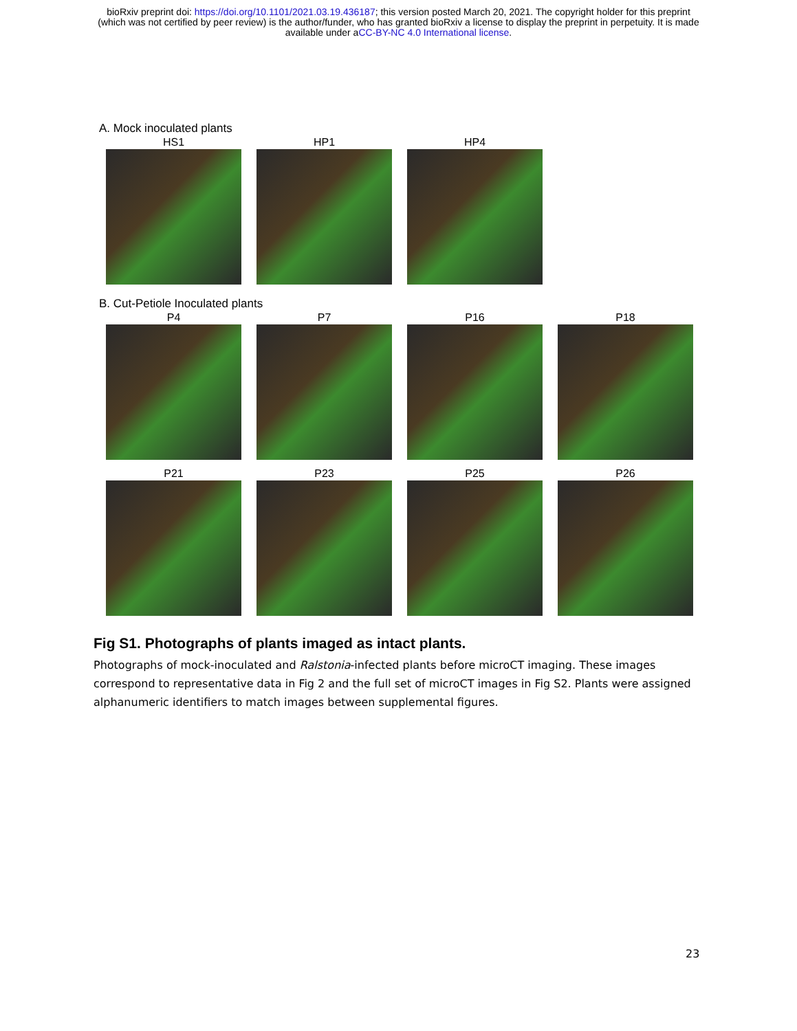bioRxiv preprint doi: https://doi.org/10.1101/2021.03.19.436187; this version posted March 20, 2021. The copyright holder for this preprint
(which was not certified by peer review) is the author/funder, who has granted bioRxiv a license to display the preprint in perpetuity. It is made
available under aCC-BY-NC 4.0 International license.
A. Mock inoculated plants
HS1 HP1 HP4
B. Cut-Petiole Inoculated plants
P4 P7 P16 P18
P21 P23 P25 P26
Fig S1. Photographs of plants imaged as intact plants.
Photographs of mock-inoculated and Ralstonia-infected plants before microCT imaging. These images correspond to representative data in Fig 2 and the full set of microCT images in Fig S2. Plants were assigned alphanumeric identifiers to match images between supplemental figures.
23